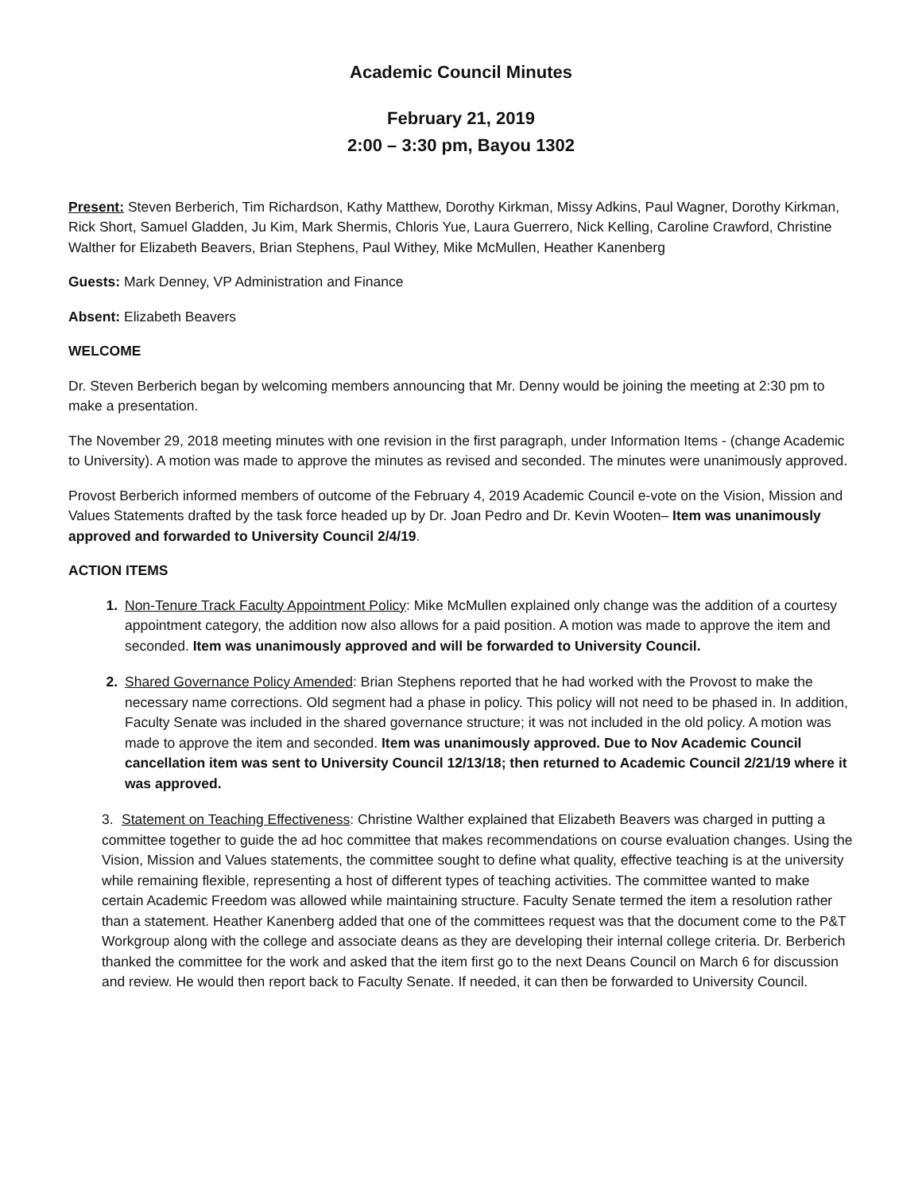Academic Council Minutes
February 21, 2019
2:00 – 3:30 pm, Bayou 1302
Present: Steven Berberich, Tim Richardson, Kathy Matthew, Dorothy Kirkman, Missy Adkins, Paul Wagner, Dorothy Kirkman, Rick Short, Samuel Gladden, Ju Kim, Mark Shermis, Chloris Yue, Laura Guerrero, Nick Kelling, Caroline Crawford, Christine Walther for Elizabeth Beavers, Brian Stephens, Paul Withey, Mike McMullen, Heather Kanenberg
Guests: Mark Denney, VP Administration and Finance
Absent: Elizabeth Beavers
WELCOME
Dr. Steven Berberich began by welcoming members announcing that Mr. Denny would be joining the meeting at 2:30 pm to make a presentation.
The November 29, 2018 meeting minutes with one revision in the first paragraph, under Information Items - (change Academic to University). A motion was made to approve the minutes as revised and seconded. The minutes were unanimously approved.
Provost Berberich informed members of outcome of the February 4, 2019 Academic Council e-vote on the Vision, Mission and Values Statements drafted by the task force headed up by Dr. Joan Pedro and Dr. Kevin Wooten– Item was unanimously approved and forwarded to University Council 2/4/19.
ACTION ITEMS
Non-Tenure Track Faculty Appointment Policy: Mike McMullen explained only change was the addition of a courtesy appointment category, the addition now also allows for a paid position. A motion was made to approve the item and seconded. Item was unanimously approved and will be forwarded to University Council.
Shared Governance Policy Amended: Brian Stephens reported that he had worked with the Provost to make the necessary name corrections. Old segment had a phase in policy. This policy will not need to be phased in. In addition, Faculty Senate was included in the shared governance structure; it was not included in the old policy. A motion was made to approve the item and seconded. Item was unanimously approved. Due to Nov Academic Council cancellation item was sent to University Council 12/13/18; then returned to Academic Council 2/21/19 where it was approved.
3. Statement on Teaching Effectiveness: Christine Walther explained that Elizabeth Beavers was charged in putting a committee together to guide the ad hoc committee that makes recommendations on course evaluation changes. Using the Vision, Mission and Values statements, the committee sought to define what quality, effective teaching is at the university while remaining flexible, representing a host of different types of teaching activities. The committee wanted to make certain Academic Freedom was allowed while maintaining structure. Faculty Senate termed the item a resolution rather than a statement. Heather Kanenberg added that one of the committees request was that the document come to the P&T Workgroup along with the college and associate deans as they are developing their internal college criteria. Dr. Berberich thanked the committee for the work and asked that the item first go to the next Deans Council on March 6 for discussion and review. He would then report back to Faculty Senate. If needed, it can then be forwarded to University Council.